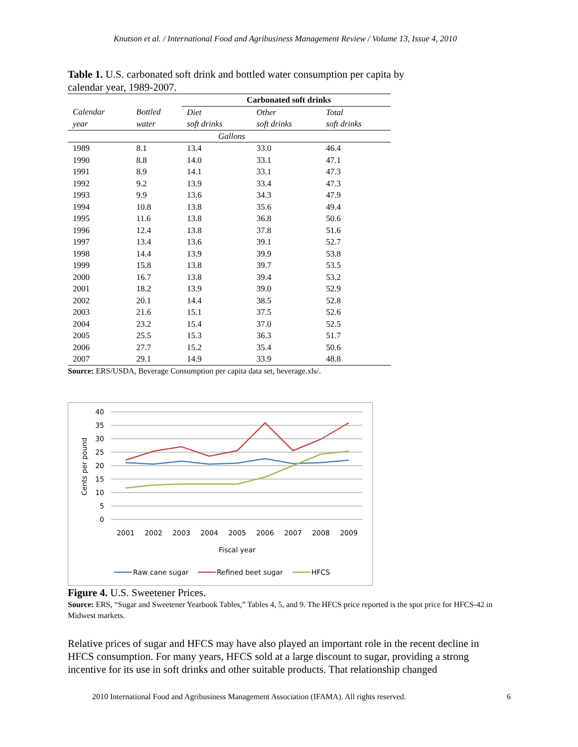Knutson et al. / International Food and Agribusiness Management Review / Volume 13, Issue 4, 2010
Table 1. U.S. carbonated soft drink and bottled water consumption per capita by calendar year, 1989-2007.
| | | Carbonated soft drinks | | |
| --- | --- | --- | --- | --- |
| Calendar year | Bottled water | Diet soft drinks | Other soft drinks | Total soft drinks |
| Gallons | | | | |
| 1989 | 8.1 | 13.4 | 33.0 | 46.4 |
| 1990 | 8.8 | 14.0 | 33.1 | 47.1 |
| 1991 | 8.9 | 14.1 | 33.1 | 47.3 |
| 1992 | 9.2 | 13.9 | 33.4 | 47.3 |
| 1993 | 9.9 | 13.6 | 34.3 | 47.9 |
| 1994 | 10.8 | 13.8 | 35.6 | 49.4 |
| 1995 | 11.6 | 13.8 | 36.8 | 50.6 |
| 1996 | 12.4 | 13.8 | 37.8 | 51.6 |
| 1997 | 13.4 | 13.6 | 39.1 | 52.7 |
| 1998 | 14.4 | 13.9 | 39.9 | 53.8 |
| 1999 | 15.8 | 13.8 | 39.7 | 53.5 |
| 2000 | 16.7 | 13.8 | 39.4 | 53.2 |
| 2001 | 18.2 | 13.9 | 39.0 | 52.9 |
| 2002 | 20.1 | 14.4 | 38.5 | 52.8 |
| 2003 | 21.6 | 15.1 | 37.5 | 52.6 |
| 2004 | 23.2 | 15.4 | 37.0 | 52.5 |
| 2005 | 25.5 | 15.3 | 36.3 | 51.7 |
| 2006 | 27.7 | 15.2 | 35.4 | 50.6 |
| 2007 | 29.1 | 14.9 | 33.9 | 48.8 |
Source: ERS/USDA, Beverage Consumption per capita data set, beverage.xls/.
40
35
30
25
20
15
10
5
0
Cents per pound
2001
2002
2003
2004
2005
2006
2007
2008
2009
Fiscal year
Raw cane sugar
Refined beet sugar
HFCS
Figure 4. U.S. Sweetener Prices.
Source: ERS, “Sugar and Sweetener Yearbook Tables,” Tables 4, 5, and 9. The HFCS price reported is the spot price for HFCS-42 in Midwest markets.
Relative prices of sugar and HFCS may have also played an important role in the recent decline in HFCS consumption. For many years, HFCS sold at a large discount to sugar, providing a strong incentive for its use in soft drinks and other suitable products. That relationship changed
2010 International Food and Agribusiness Management Association (IFAMA). All rights reserved. 6